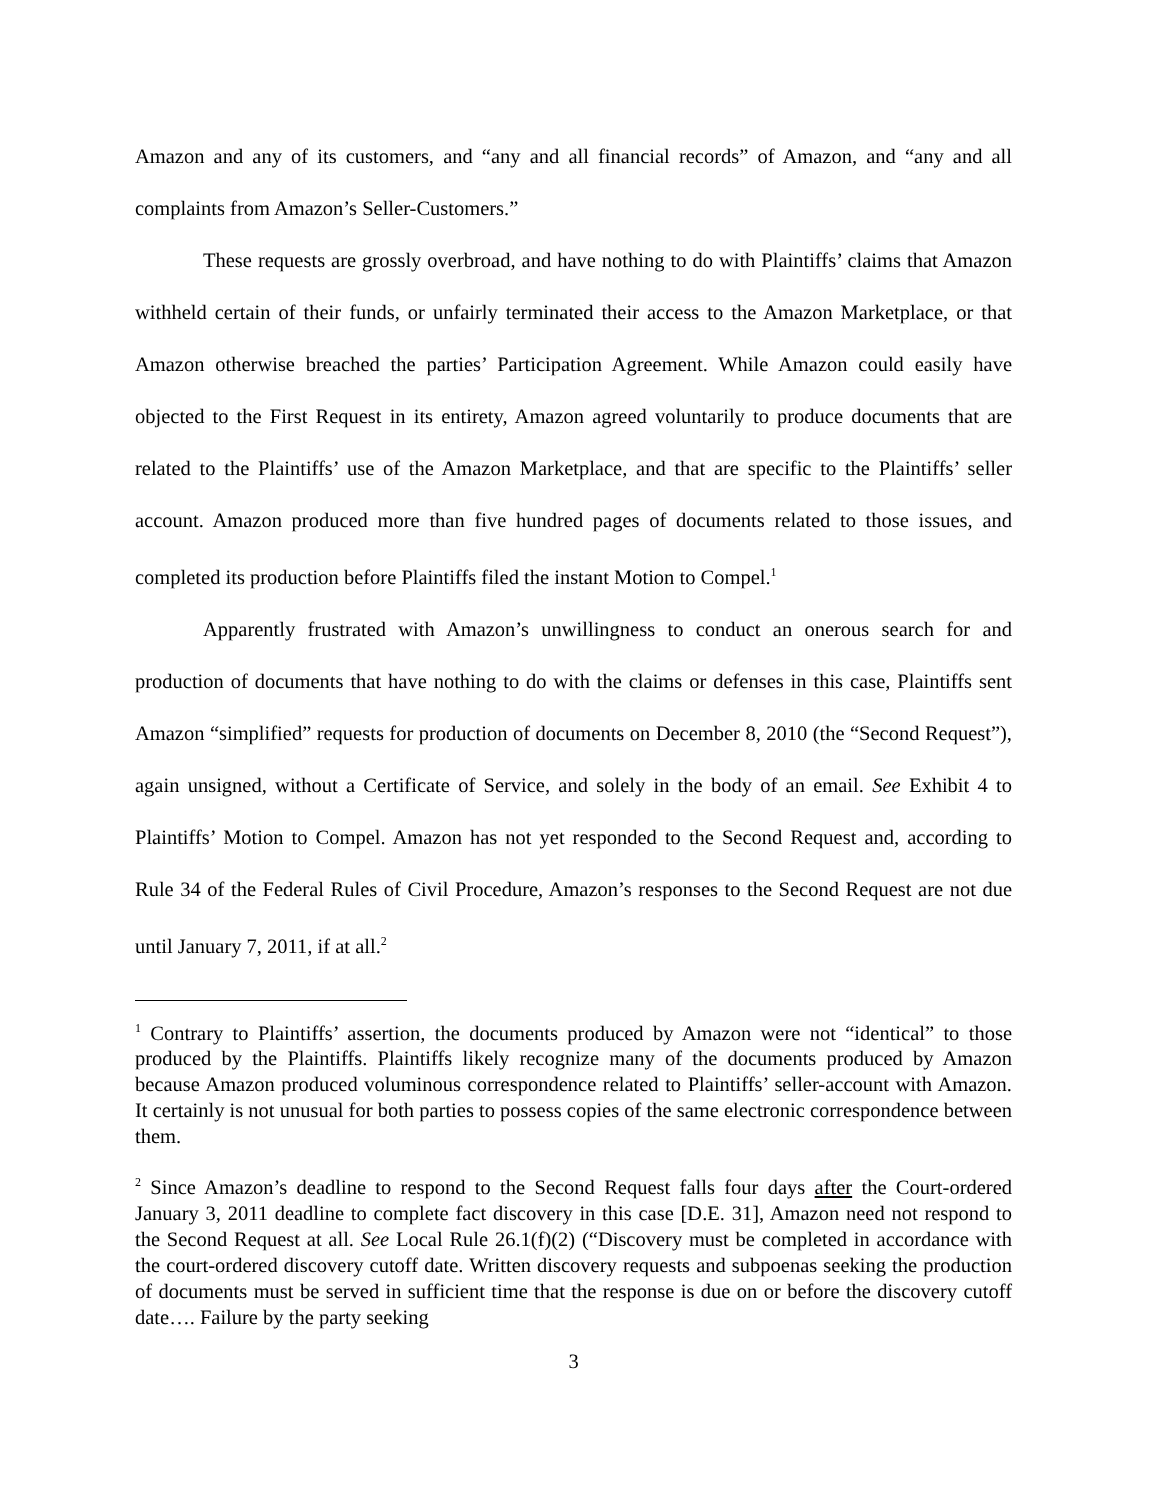Amazon and any of its customers, and “any and all financial records” of Amazon, and “any and all complaints from Amazon’s Seller-Customers.”
These requests are grossly overbroad, and have nothing to do with Plaintiffs’ claims that Amazon withheld certain of their funds, or unfairly terminated their access to the Amazon Marketplace, or that Amazon otherwise breached the parties’ Participation Agreement. While Amazon could easily have objected to the First Request in its entirety, Amazon agreed voluntarily to produce documents that are related to the Plaintiffs’ use of the Amazon Marketplace, and that are specific to the Plaintiffs’ seller account. Amazon produced more than five hundred pages of documents related to those issues, and completed its production before Plaintiffs filed the instant Motion to Compel.<sup>1</sup>
Apparently frustrated with Amazon’s unwillingness to conduct an onerous search for and production of documents that have nothing to do with the claims or defenses in this case, Plaintiffs sent Amazon “simplified” requests for production of documents on December 8, 2010 (the “Second Request”), again unsigned, without a Certificate of Service, and solely in the body of an email. See Exhibit 4 to Plaintiffs’ Motion to Compel. Amazon has not yet responded to the Second Request and, according to Rule 34 of the Federal Rules of Civil Procedure, Amazon’s responses to the Second Request are not due until January 7, 2011, if at all.<sup>2</sup>
<sup>1</sup> Contrary to Plaintiffs’ assertion, the documents produced by Amazon were not “identical” to those produced by the Plaintiffs. Plaintiffs likely recognize many of the documents produced by Amazon because Amazon produced voluminous correspondence related to Plaintiffs’ seller-account with Amazon. It certainly is not unusual for both parties to possess copies of the same electronic correspondence between them.
<sup>2</sup> Since Amazon’s deadline to respond to the Second Request falls four days after the Court-ordered January 3, 2011 deadline to complete fact discovery in this case [D.E. 31], Amazon need not respond to the Second Request at all. See Local Rule 26.1(f)(2) (“Discovery must be completed in accordance with the court-ordered discovery cutoff date. Written discovery requests and subpoenas seeking the production of documents must be served in sufficient time that the response is due on or before the discovery cutoff date…. Failure by the party seeking
3